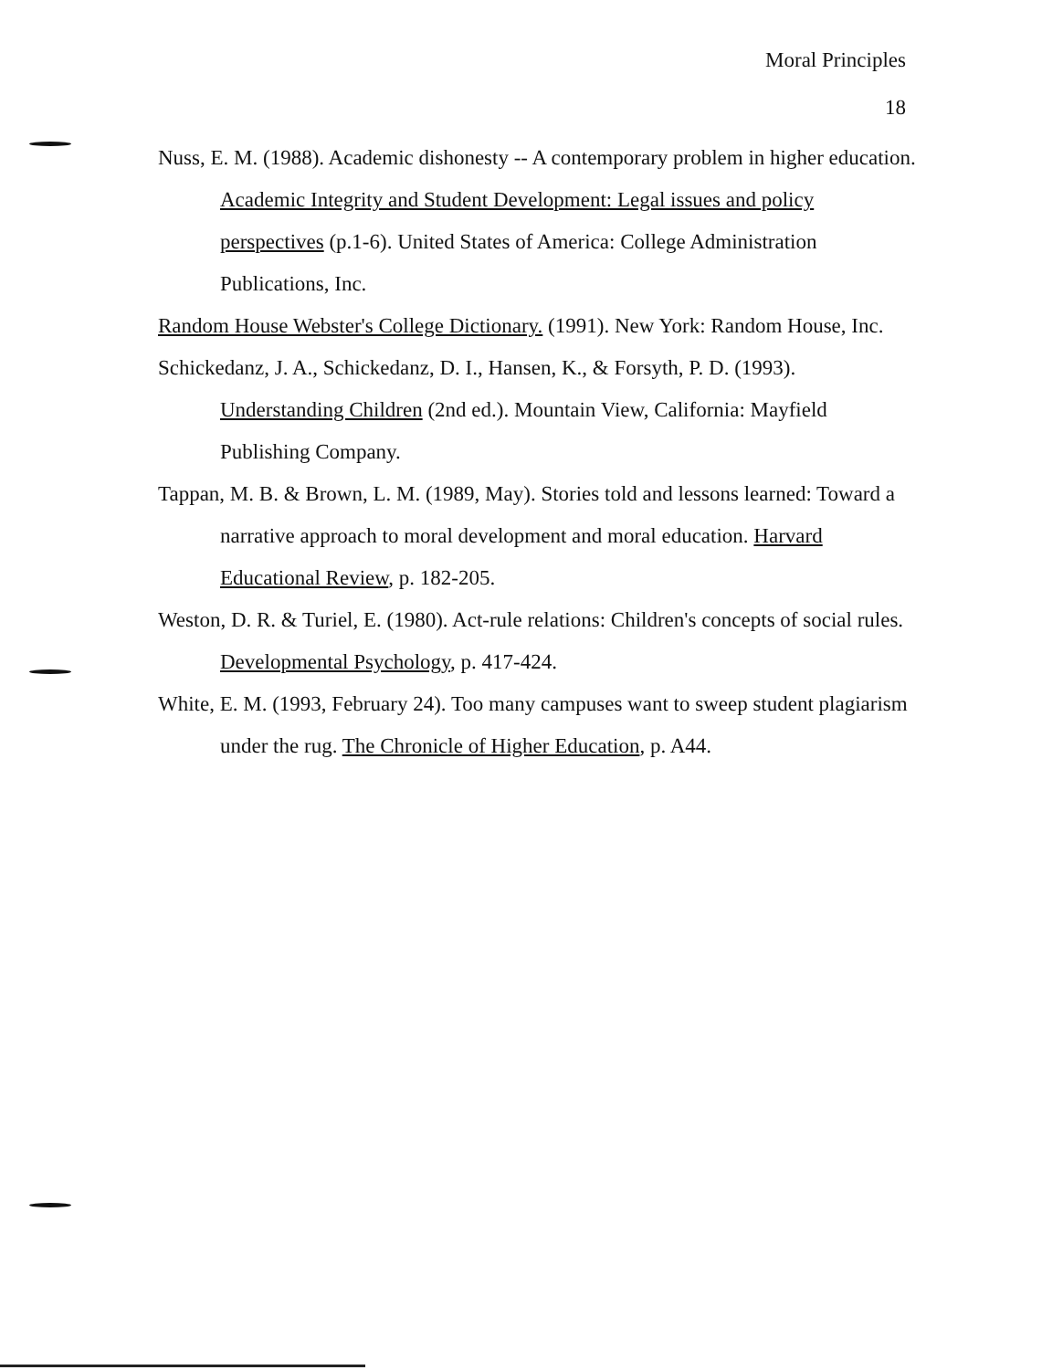Moral Principles
18
Nuss, E. M. (1988). Academic dishonesty -- A contemporary problem in higher education. Academic Integrity and Student Development: Legal issues and policy perspectives (p.1-6). United States of America: College Administration Publications, Inc.
Random House Webster's College Dictionary. (1991). New York: Random House, Inc.
Schickedanz, J. A., Schickedanz, D. I., Hansen, K., & Forsyth, P. D. (1993). Understanding Children (2nd ed.). Mountain View, California: Mayfield Publishing Company.
Tappan, M. B. & Brown, L. M. (1989, May). Stories told and lessons learned: Toward a narrative approach to moral development and moral education. Harvard Educational Review, p. 182-205.
Weston, D. R. & Turiel, E. (1980). Act-rule relations: Children's concepts of social rules. Developmental Psychology, p. 417-424.
White, E. M. (1993, February 24). Too many campuses want to sweep student plagiarism under the rug. The Chronicle of Higher Education, p. A44.